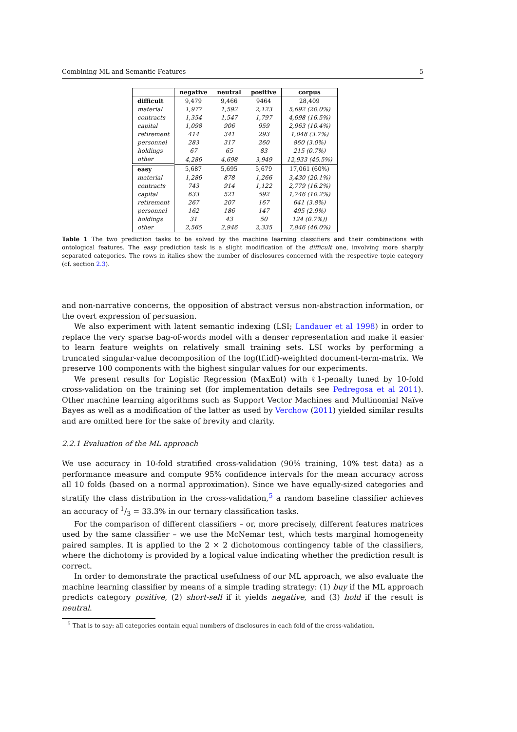Combining ML and Semantic Features 5
| | negative | neutral | positive | corpus |
| --- | --- | --- | --- | --- |
| difficult | 9,479 | 9,466 | 9464 | 28,409 |
| material | 1,977 | 1,592 | 2,123 | 5,692 (20.0%) |
| contracts | 1,354 | 1,547 | 1,797 | 4,698 (16.5%) |
| capital | 1,098 | 906 | 959 | 2,963 (10.4%) |
| retirement | 414 | 341 | 293 | 1,048 (3.7%) |
| personnel | 283 | 317 | 260 | 860 (3.0%) |
| holdings | 67 | 65 | 83 | 215 (0.7%) |
| other | 4,286 | 4,698 | 3,949 | 12,933 (45.5%) |
| easy | 5,687 | 5,695 | 5,679 | 17,061 (60%) |
| material | 1,286 | 878 | 1,266 | 3,430 (20.1%) |
| contracts | 743 | 914 | 1,122 | 2,779 (16.2%) |
| capital | 633 | 521 | 592 | 1,746 (10.2%) |
| retirement | 267 | 207 | 167 | 641 (3.8%) |
| personnel | 162 | 186 | 147 | 495 (2.9%) |
| holdings | 31 | 43 | 50 | 124 (0.7%)) |
| other | 2,565 | 2,946 | 2,335 | 7,846 (46.0%) |
Table 1 The two prediction tasks to be solved by the machine learning classifiers and their combinations with ontological features. The easy prediction task is a slight modification of the difficult one, involving more sharply separated categories. The rows in italics show the number of disclosures concerned with the respective topic category (cf. section 2.3).
and non-narrative concerns, the opposition of abstract versus non-abstraction information, or the overt expression of persuasion.
We also experiment with latent semantic indexing (LSI; Landauer et al 1998) in order to replace the very sparse bag-of-words model with a denser representation and make it easier to learn feature weights on relatively small training sets. LSI works by performing a truncated singular-value decomposition of the log(tf.idf)-weighted document-term-matrix. We preserve 100 components with the highest singular values for our experiments.
We present results for Logistic Regression (MaxEnt) with ℓ1-penalty tuned by 10-fold cross-validation on the training set (for implementation details see Pedregosa et al 2011). Other machine learning algorithms such as Support Vector Machines and Multinomial Naïve Bayes as well as a modification of the latter as used by Verchow (2011) yielded similar results and are omitted here for the sake of brevity and clarity.
2.2.1 Evaluation of the ML approach
We use accuracy in 10-fold stratified cross-validation (90% training, 10% test data) as a performance measure and compute 95% confidence intervals for the mean accuracy across all 10 folds (based on a normal approximation). Since we have equally-sized categories and stratify the class distribution in the cross-validation,<sup>5</sup> a random baseline classifier achieves an accuracy of 1/3 = 33.3% in our ternary classification tasks.
For the comparison of different classifiers – or, more precisely, different features matrices used by the same classifier – we use the McNemar test, which tests marginal homogeneity paired samples. It is applied to the 2 × 2 dichotomous contingency table of the classifiers, where the dichotomy is provided by a logical value indicating whether the prediction result is correct.
In order to demonstrate the practical usefulness of our ML approach, we also evaluate the machine learning classifier by means of a simple trading strategy: (1) buy if the ML approach predicts category positive, (2) short-sell if it yields negative, and (3) hold if the result is neutral.
<sup>5</sup> That is to say: all categories contain equal numbers of disclosures in each fold of the cross-validation.